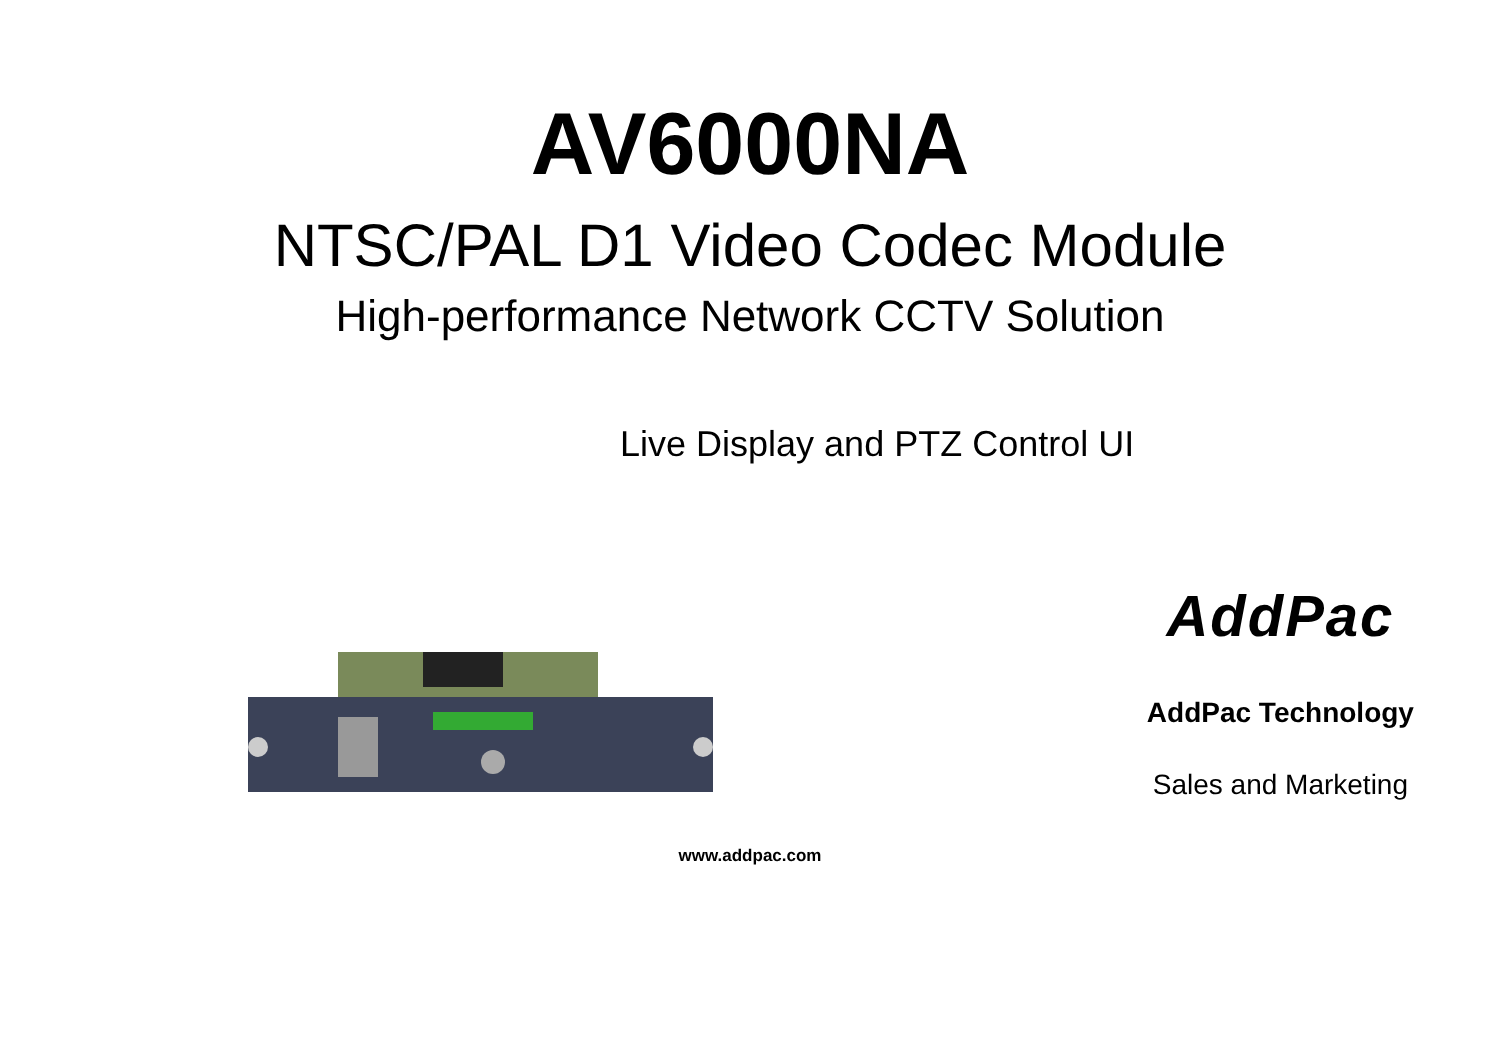AV6000NA
NTSC/PAL D1 Video Codec Module
High-performance Network CCTV Solution
Live Display and PTZ Control UI
AddPac
AddPac Technology
Sales and Marketing
www.addpac.com